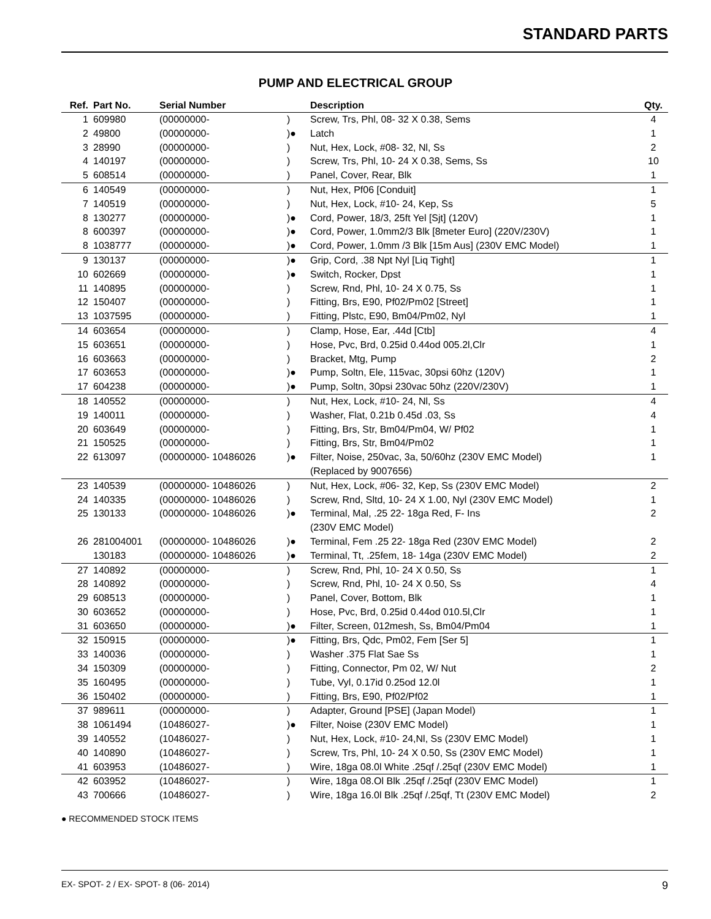STANDARD PARTS
PUMP AND ELECTRICAL GROUP
| Ref. | Part No. | Serial Number | | Description | Qty. |
| --- | --- | --- | --- | --- | --- |
| 1 | 609980 | (00000000- | ) | Screw, Trs, Phl, 08- 32 X 0.38, Sems | 4 |
| 2 | 49800 | (00000000- | )● | Latch | 1 |
| 3 | 28990 | (00000000- | ) | Nut, Hex, Lock, #08- 32, Nl, Ss | 2 |
| 4 | 140197 | (00000000- | ) | Screw, Trs, Phl, 10- 24 X 0.38, Sems, Ss | 10 |
| 5 | 608514 | (00000000- | ) | Panel, Cover, Rear, Blk | 1 |
| 6 | 140549 | (00000000- | ) | Nut, Hex, Pf06 [Conduit] | 1 |
| 7 | 140519 | (00000000- | ) | Nut, Hex, Lock, #10- 24, Kep, Ss | 5 |
| 8 | 130277 | (00000000- | )● | Cord, Power, 18/3, 25ft Yel [Sjt] (120V) | 1 |
| 8 | 600397 | (00000000- | )● | Cord, Power, 1.0mm2/3 Blk [8meter Euro] (220V/230V) | 1 |
| 8 | 1038777 | (00000000- | )● | Cord, Power, 1.0mm /3 Blk [15m Aus] (230V EMC Model) | 1 |
| 9 | 130137 | (00000000- | )● | Grip, Cord, .38 Npt Nyl [Liq Tight] | 1 |
| 10 | 602669 | (00000000- | )● | Switch, Rocker, Dpst | 1 |
| 11 | 140895 | (00000000- | ) | Screw, Rnd, Phl, 10- 24 X 0.75, Ss | 1 |
| 12 | 150407 | (00000000- | ) | Fitting, Brs, E90, Pf02/Pm02 [Street] | 1 |
| 13 | 1037595 | (00000000- | ) | Fitting, Plstc, E90, Bm04/Pm02, Nyl | 1 |
| 14 | 603654 | (00000000- | ) | Clamp, Hose, Ear, .44d [Ctb] | 4 |
| 15 | 603651 | (00000000- | ) | Hose, Pvc, Brd, 0.25id 0.44od 005.2l,Clr | 1 |
| 16 | 603663 | (00000000- | ) | Bracket, Mtg, Pump | 2 |
| 17 | 603653 | (00000000- | )● | Pump, Soltn, Ele, 115vac, 30psi 60hz (120V) | 1 |
| 17 | 604238 | (00000000- | )● | Pump, Soltn, 30psi 230vac 50hz (220V/230V) | 1 |
| 18 | 140552 | (00000000- | ) | Nut, Hex, Lock, #10- 24, Nl, Ss | 4 |
| 19 | 140011 | (00000000- | ) | Washer, Flat, 0.21b 0.45d .03, Ss | 4 |
| 20 | 603649 | (00000000- | ) | Fitting, Brs, Str, Bm04/Pm04, W/ Pf02 | 1 |
| 21 | 150525 | (00000000- | ) | Fitting, Brs, Str, Bm04/Pm02 | 1 |
| 22 | 613097 | (00000000- 10486026 | )● | Filter, Noise, 250vac, 3a, 50/60hz (230V EMC Model) (Replaced by 9007656) | 1 |
| 23 | 140539 | (00000000- 10486026 | ) | Nut, Hex, Lock, #06- 32, Kep, Ss (230V EMC Model) | 2 |
| 24 | 140335 | (00000000- 10486026 | ) | Screw, Rnd, Sltd, 10- 24 X 1.00, Nyl (230V EMC Model) | 1 |
| 25 | 130133 | (00000000- 10486026 | )● | Terminal, Mal, .25 22- 18ga Red, F- Ins (230V EMC Model) | 2 |
| 26 | 281004001 | (00000000- 10486026 | )● | Terminal, Fem .25 22- 18ga Red (230V EMC Model) | 2 |
| | 130183 | (00000000- 10486026 | )● | Terminal, Tt, .25fem, 18- 14ga (230V EMC Model) | 2 |
| 27 | 140892 | (00000000- | ) | Screw, Rnd, Phl, 10- 24 X 0.50, Ss | 1 |
| 28 | 140892 | (00000000- | ) | Screw, Rnd, Phl, 10- 24 X 0.50, Ss | 4 |
| 29 | 608513 | (00000000- | ) | Panel, Cover, Bottom, Blk | 1 |
| 30 | 603652 | (00000000- | ) | Hose, Pvc, Brd, 0.25id 0.44od 010.5l,Clr | 1 |
| 31 | 603650 | (00000000- | )● | Filter, Screen, 012mesh, Ss, Bm04/Pm04 | 1 |
| 32 | 150915 | (00000000- | )● | Fitting, Brs, Qdc, Pm02, Fem [Ser 5] | 1 |
| 33 | 140036 | (00000000- | ) | Washer .375 Flat Sae Ss | 1 |
| 34 | 150309 | (00000000- | ) | Fitting, Connector, Pm 02, W/ Nut | 2 |
| 35 | 160495 | (00000000- | ) | Tube, Vyl, 0.17id 0.25od 12.0l | 1 |
| 36 | 150402 | (00000000- | ) | Fitting, Brs, E90, Pf02/Pf02 | 1 |
| 37 | 989611 | (00000000- | ) | Adapter, Ground [PSE] (Japan Model) | 1 |
| 38 | 1061494 | (10486027- | )● | Filter, Noise (230V EMC Model) | 1 |
| 39 | 140552 | (10486027- | ) | Nut, Hex, Lock, #10- 24,Nl, Ss (230V EMC Model) | 1 |
| 40 | 140890 | (10486027- | ) | Screw, Trs, Phl, 10- 24 X 0.50, Ss (230V EMC Model) | 1 |
| 41 | 603953 | (10486027- | ) | Wire, 18ga 08.0l White .25qf /.25qf (230V EMC Model) | 1 |
| 42 | 603952 | (10486027- | ) | Wire, 18ga 08.Ol Blk .25qf /.25qf (230V EMC Model) | 1 |
| 43 | 700666 | (10486027- | ) | Wire, 18ga 16.0l Blk .25qf /.25qf, Tt (230V EMC Model) | 2 |
● RECOMMENDED STOCK ITEMS
EX- SPOT- 2 / EX- SPOT- 8 (06- 2014) 9